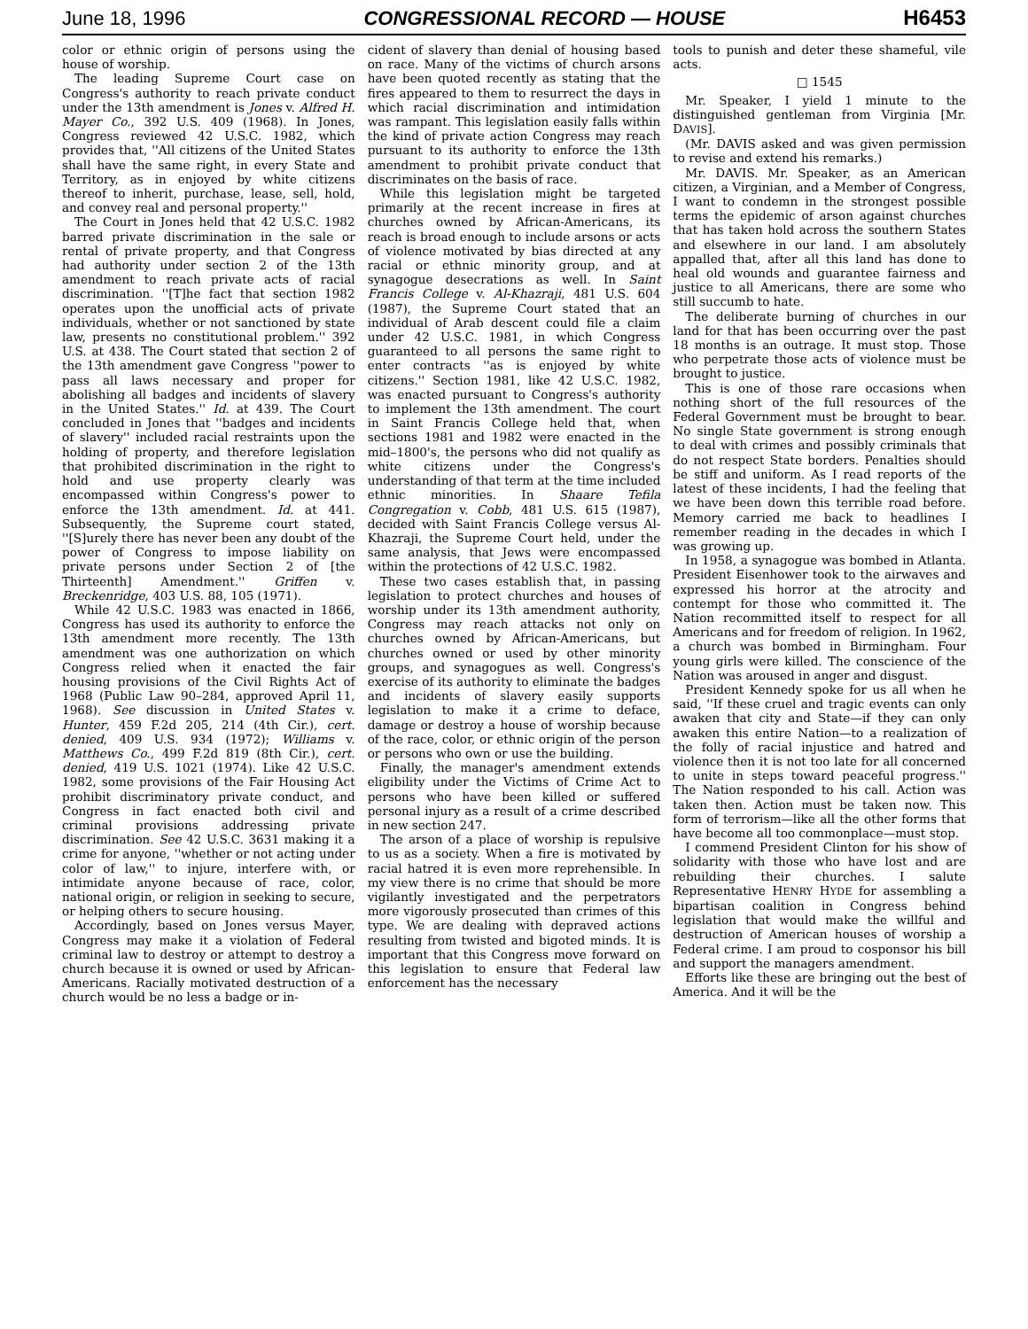June 18, 1996 CONGRESSIONAL RECORD — HOUSE H6453
color or ethnic origin of persons using the house of worship.
The leading Supreme Court case on Congress's authority to reach private conduct under the 13th amendment is Jones v. Alfred H. Mayer Co., 392 U.S. 409 (1968). In Jones, Congress reviewed 42 U.S.C. 1982, which provides that, ''All citizens of the United States shall have the same right, in every State and Territory, as in enjoyed by white citizens thereof to inherit, purchase, lease, sell, hold, and convey real and personal property.''
The Court in Jones held that 42 U.S.C. 1982 barred private discrimination in the sale or rental of private property, and that Congress had authority under section 2 of the 13th amendment to reach private acts of racial discrimination. ''[T]he fact that section 1982 operates upon the unofficial acts of private individuals, whether or not sanctioned by state law, presents no constitutional problem.'' 392 U.S. at 438. The Court stated that section 2 of the 13th amendment gave Congress ''power to pass all laws necessary and proper for abolishing all badges and incidents of slavery in the United States.'' Id. at 439. The Court concluded in Jones that ''badges and incidents of slavery'' included racial restraints upon the holding of property, and therefore legislation that prohibited discrimination in the right to hold and use property clearly was encompassed within Congress's power to enforce the 13th amendment. Id. at 441. Subsequently, the Supreme court stated, ''[S]urely there has never been any doubt of the power of Congress to impose liability on private persons under Section 2 of [the Thirteenth] Amendment.'' Griffen v. Breckenridge, 403 U.S. 88, 105 (1971).
While 42 U.S.C. 1983 was enacted in 1866, Congress has used its authority to enforce the 13th amendment more recently. The 13th amendment was one authorization on which Congress relied when it enacted the fair housing provisions of the Civil Rights Act of 1968 (Public Law 90–284, approved April 11, 1968). See discussion in United States v. Hunter, 459 F.2d 205, 214 (4th Cir.), cert. denied, 409 U.S. 934 (1972); Williams v. Matthews Co., 499 F.2d 819 (8th Cir.), cert. denied, 419 U.S. 1021 (1974). Like 42 U.S.C. 1982, some provisions of the Fair Housing Act prohibit discriminatory private conduct, and Congress in fact enacted both civil and criminal provisions addressing private discrimination. See 42 U.S.C. 3631 making it a crime for anyone, ''whether or not acting under color of law,'' to injure, interfere with, or intimidate anyone because of race, color, national origin, or religion in seeking to secure, or helping others to secure housing.
Accordingly, based on Jones versus Mayer, Congress may make it a violation of Federal criminal law to destroy or attempt to destroy a church because it is owned or used by African-Americans. Racially motivated destruction of a church would be no less a badge or in-
cident of slavery than denial of housing based on race. Many of the victims of church arsons have been quoted recently as stating that the fires appeared to them to resurrect the days in which racial discrimination and intimidation was rampant. This legislation easily falls within the kind of private action Congress may reach pursuant to its authority to enforce the 13th amendment to prohibit private conduct that discriminates on the basis of race.
While this legislation might be targeted primarily at the recent increase in fires at churches owned by African-Americans, its reach is broad enough to include arsons or acts of violence motivated by bias directed at any racial or ethnic minority group, and at synagogue desecrations as well. In Saint Francis College v. Al-Khazraji, 481 U.S. 604 (1987), the Supreme Court stated that an individual of Arab descent could file a claim under 42 U.S.C. 1981, in which Congress guaranteed to all persons the same right to enter contracts ''as is enjoyed by white citizens.'' Section 1981, like 42 U.S.C. 1982, was enacted pursuant to Congress's authority to implement the 13th amendment. The court in Saint Francis College held that, when sections 1981 and 1982 were enacted in the mid–1800's, the persons who did not qualify as white citizens under the Congress's understanding of that term at the time included ethnic minorities. In Shaare Tefila Congregation v. Cobb, 481 U.S. 615 (1987), decided with Saint Francis College versus Al-Khazraji, the Supreme Court held, under the same analysis, that Jews were encompassed within the protections of 42 U.S.C. 1982.
These two cases establish that, in passing legislation to protect churches and houses of worship under its 13th amendment authority, Congress may reach attacks not only on churches owned by African-Americans, but churches owned or used by other minority groups, and synagogues as well. Congress's exercise of its authority to eliminate the badges and incidents of slavery easily supports legislation to make it a crime to deface, damage or destroy a house of worship because of the race, color, or ethnic origin of the person or persons who own or use the building.
Finally, the manager's amendment extends eligibility under the Victims of Crime Act to persons who have been killed or suffered personal injury as a result of a crime described in new section 247.
The arson of a place of worship is repulsive to us as a society. When a fire is motivated by racial hatred it is even more reprehensible. In my view there is no crime that should be more vigilantly investigated and the perpetrators more vigorously prosecuted than crimes of this type. We are dealing with depraved actions resulting from twisted and bigoted minds. It is important that this Congress move forward on this legislation to ensure that Federal law enforcement has the necessary
tools to punish and deter these shameful, vile acts.
□ 1545
Mr. Speaker, I yield 1 minute to the distinguished gentleman from Virginia [Mr. DAVIS].
(Mr. DAVIS asked and was given permission to revise and extend his remarks.)
Mr. DAVIS. Mr. Speaker, as an American citizen, a Virginian, and a Member of Congress, I want to condemn in the strongest possible terms the epidemic of arson against churches that has taken hold across the southern States and elsewhere in our land. I am absolutely appalled that, after all this land has done to heal old wounds and guarantee fairness and justice to all Americans, there are some who still succumb to hate.
The deliberate burning of churches in our land for that has been occurring over the past 18 months is an outrage. It must stop. Those who perpetrate those acts of violence must be brought to justice.
This is one of those rare occasions when nothing short of the full resources of the Federal Government must be brought to bear. No single State government is strong enough to deal with crimes and possibly criminals that do not respect State borders. Penalties should be stiff and uniform. As I read reports of the latest of these incidents, I had the feeling that we have been down this terrible road before. Memory carried me back to headlines I remember reading in the decades in which I was growing up.
In 1958, a synagogue was bombed in Atlanta. President Eisenhower took to the airwaves and expressed his horror at the atrocity and contempt for those who committed it. The Nation recommitted itself to respect for all Americans and for freedom of religion. In 1962, a church was bombed in Birmingham. Four young girls were killed. The conscience of the Nation was aroused in anger and disgust.
President Kennedy spoke for us all when he said, ''If these cruel and tragic events can only awaken that city and State—if they can only awaken this entire Nation—to a realization of the folly of racial injustice and hatred and violence then it is not too late for all concerned to unite in steps toward peaceful progress.'' The Nation responded to his call. Action was taken then. Action must be taken now. This form of terrorism—like all the other forms that have become all too commonplace—must stop.
I commend President Clinton for his show of solidarity with those who have lost and are rebuilding their churches. I salute Representative HENRY HYDE for assembling a bipartisan coalition in Congress behind legislation that would make the willful and destruction of American houses of worship a Federal crime. I am proud to cosponsor his bill and support the managers amendment.
Efforts like these are bringing out the best of America. And it will be the